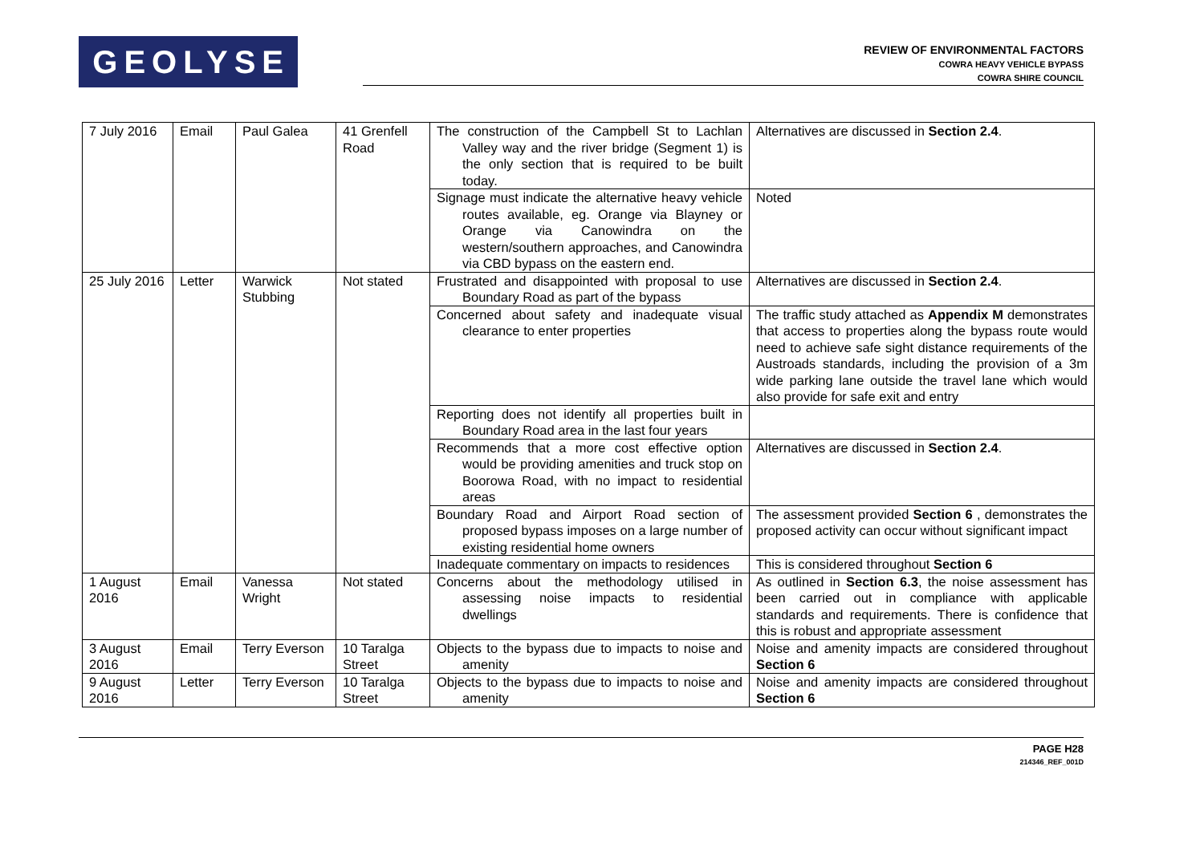GEOLYSE
REVIEW OF ENVIRONMENTAL FACTORS
COWRA HEAVY VEHICLE BYPASS
COWRA SHIRE COUNCIL
| 7 July 2016 | Email | Paul Galea | 41 Grenfell Road | The construction of the Campbell St to Lachlan Valley way and the river bridge (Segment 1) is the only section that is required to be built today. | Alternatives are discussed in Section 2.4 . |
| | | | | Signage must indicate the alternative heavy vehicle routes available, eg. Orange via Blayney or Orange via Canowindra on the western/southern approaches, and Canowindra via CBD bypass on the eastern end. | Noted |
| 25 July 2016 | Letter | Warwick Stubbing | Not stated | Frustrated and disappointed with proposal to use Boundary Road as part of the bypass | Alternatives are discussed in Section 2.4 . |
| | | | | Concerned about safety and inadequate visual clearance to enter properties | The traffic study attached as Appendix M demonstrates that access to properties along the bypass route would need to achieve safe sight distance requirements of the Austroads standards, including the provision of a 3m wide parking lane outside the travel lane which would also provide for safe exit and entry |
| | | | | Reporting does not identify all properties built in Boundary Road area in the last four years | |
| | | | | Recommends that a more cost effective option would be providing amenities and truck stop on Boorowa Road, with no impact to residential areas | Alternatives are discussed in Section 2.4 . |
| | | | | Boundary Road and Airport Road section of proposed bypass imposes on a large number of existing residential home owners | The assessment provided Section 6 , demonstrates the proposed activity can occur without significant impact |
| | | | | Inadequate commentary on impacts to residences | This is considered throughout Section 6 |
| 1 August 2016 | Email | Vanessa Wright | Not stated | Concerns about the methodology utilised in assessing noise impacts to residential dwellings | As outlined in Section 6.3 , the noise assessment has been carried out in compliance with applicable standards and requirements. There is confidence that this is robust and appropriate assessment |
| 3 August 2016 | Email | Terry Everson | 10 Taralga Street | Objects to the bypass due to impacts to noise and amenity | Noise and amenity impacts are considered throughout Section 6 |
| 9 August 2016 | Letter | Terry Everson | 10 Taralga Street | Objects to the bypass due to impacts to noise and amenity | Noise and amenity impacts are considered throughout Section 6 |
PAGE H28
214346_REF_001D